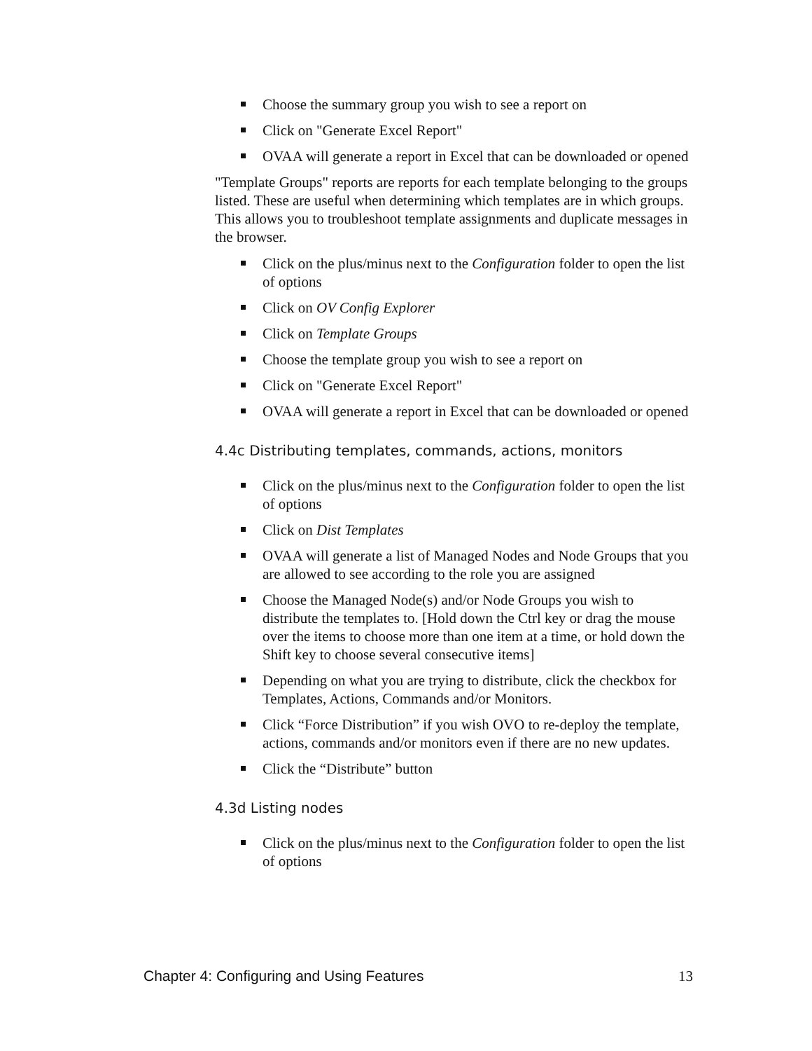Choose the summary group you wish to see a report on
Click on "Generate Excel Report"
OVAA will generate a report in Excel that can be downloaded or opened
"Template Groups" reports are reports for each template belonging to the groups listed. These are useful when determining which templates are in which groups. This allows you to troubleshoot template assignments and duplicate messages in the browser.
Click on the plus/minus next to the Configuration folder to open the list of options
Click on OV Config Explorer
Click on Template Groups
Choose the template group you wish to see a report on
Click on "Generate Excel Report"
OVAA will generate a report in Excel that can be downloaded or opened
4.4c Distributing templates, commands, actions, monitors
Click on the plus/minus next to the Configuration folder to open the list of options
Click on Dist Templates
OVAA will generate a list of Managed Nodes and Node Groups that you are allowed to see according to the role you are assigned
Choose the Managed Node(s) and/or Node Groups you wish to distribute the templates to. [Hold down the Ctrl key or drag the mouse over the items to choose more than one item at a time, or hold down the Shift key to choose several consecutive items]
Depending on what you are trying to distribute, click the checkbox for Templates, Actions, Commands and/or Monitors.
Click “Force Distribution” if you wish OVO to re-deploy the template, actions, commands and/or monitors even if there are no new updates.
Click the “Distribute” button
4.3d Listing nodes
Click on the plus/minus next to the Configuration folder to open the list of options
Chapter 4: Configuring and Using Features 13